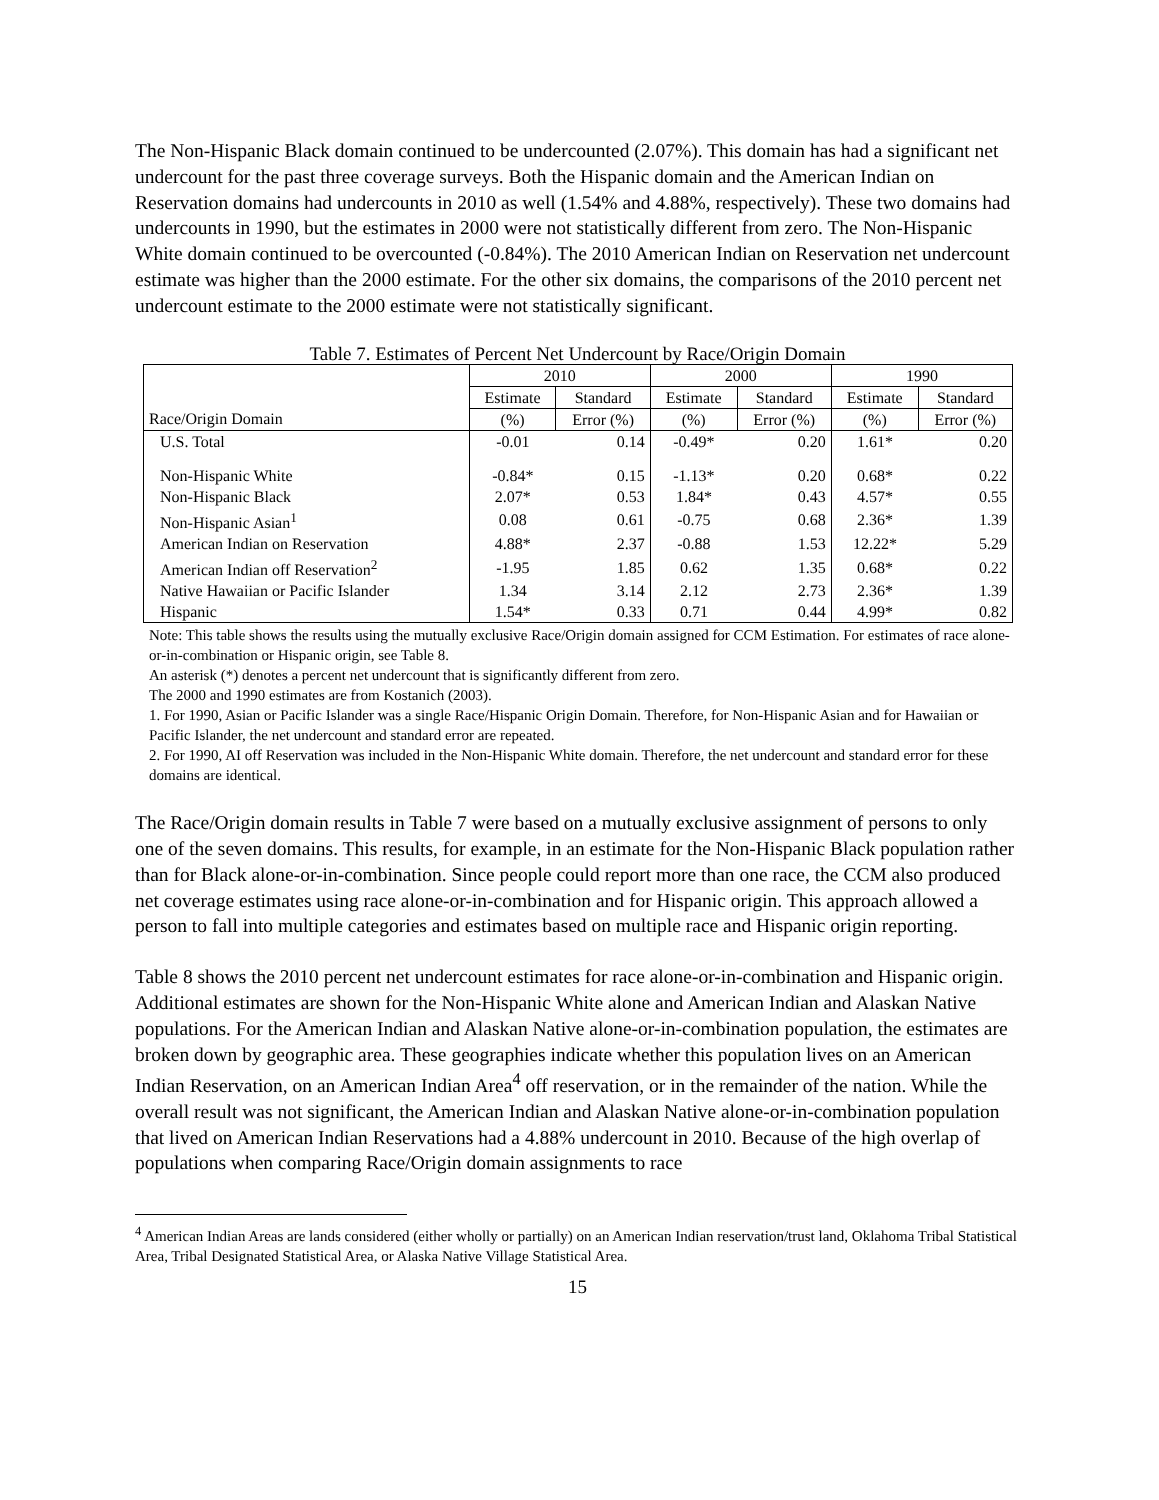The Non-Hispanic Black domain continued to be undercounted (2.07%). This domain has had a significant net undercount for the past three coverage surveys. Both the Hispanic domain and the American Indian on Reservation domains had undercounts in 2010 as well (1.54% and 4.88%, respectively). These two domains had undercounts in 1990, but the estimates in 2000 were not statistically different from zero. The Non-Hispanic White domain continued to be overcounted (-0.84%). The 2010 American Indian on Reservation net undercount estimate was higher than the 2000 estimate. For the other six domains, the comparisons of the 2010 percent net undercount estimate to the 2000 estimate were not statistically significant.
Table 7. Estimates of Percent Net Undercount by Race/Origin Domain
| | 2010 | | 2000 | | 1990 | |
| --- | --- | --- | --- | --- | --- | --- |
| | Estimate | Standard | Estimate | Standard | Estimate | Standard |
| Race/Origin Domain | (%) | Error (%) | (%) | Error (%) | (%) | Error (%) |
| U.S. Total | -0.01 | 0.14 | -0.49* | 0.20 | 1.61* | 0.20 |
| Non-Hispanic White | -0.84* | 0.15 | -1.13* | 0.20 | 0.68* | 0.22 |
| Non-Hispanic Black | 2.07* | 0.53 | 1.84* | 0.43 | 4.57* | 0.55 |
| Non-Hispanic Asian<sup>1</sup> | 0.08 | 0.61 | -0.75 | 0.68 | 2.36* | 1.39 |
| American Indian on Reservation | 4.88* | 2.37 | -0.88 | 1.53 | 12.22* | 5.29 |
| American Indian off Reservation<sup>2</sup> | -1.95 | 1.85 | 0.62 | 1.35 | 0.68* | 0.22 |
| Native Hawaiian or Pacific Islander | 1.34 | 3.14 | 2.12 | 2.73 | 2.36* | 1.39 |
| Hispanic | 1.54* | 0.33 | 0.71 | 0.44 | 4.99* | 0.82 |
Note: This table shows the results using the mutually exclusive Race/Origin domain assigned for CCM Estimation. For estimates of race alone-or-in-combination or Hispanic origin, see Table 8.
An asterisk (*) denotes a percent net undercount that is significantly different from zero.
The 2000 and 1990 estimates are from Kostanich (2003).
1. For 1990, Asian or Pacific Islander was a single Race/Hispanic Origin Domain. Therefore, for Non-Hispanic Asian and for Hawaiian or Pacific Islander, the net undercount and standard error are repeated.
2. For 1990, AI off Reservation was included in the Non-Hispanic White domain. Therefore, the net undercount and standard error for these domains are identical.
The Race/Origin domain results in Table 7 were based on a mutually exclusive assignment of persons to only one of the seven domains. This results, for example, in an estimate for the Non-Hispanic Black population rather than for Black alone-or-in-combination. Since people could report more than one race, the CCM also produced net coverage estimates using race alone-or-in-combination and for Hispanic origin. This approach allowed a person to fall into multiple categories and estimates based on multiple race and Hispanic origin reporting.
Table 8 shows the 2010 percent net undercount estimates for race alone-or-in-combination and Hispanic origin. Additional estimates are shown for the Non-Hispanic White alone and American Indian and Alaskan Native populations. For the American Indian and Alaskan Native alone-or-in-combination population, the estimates are broken down by geographic area. These geographies indicate whether this population lives on an American Indian Reservation, on an American Indian Area<sup>4</sup> off reservation, or in the remainder of the nation. While the overall result was not significant, the American Indian and Alaskan Native alone-or-in-combination population that lived on American Indian Reservations had a 4.88% undercount in 2010. Because of the high overlap of populations when comparing Race/Origin domain assignments to race
<sup>4</sup> American Indian Areas are lands considered (either wholly or partially) on an American Indian reservation/trust land, Oklahoma Tribal Statistical Area, Tribal Designated Statistical Area, or Alaska Native Village Statistical Area.
15